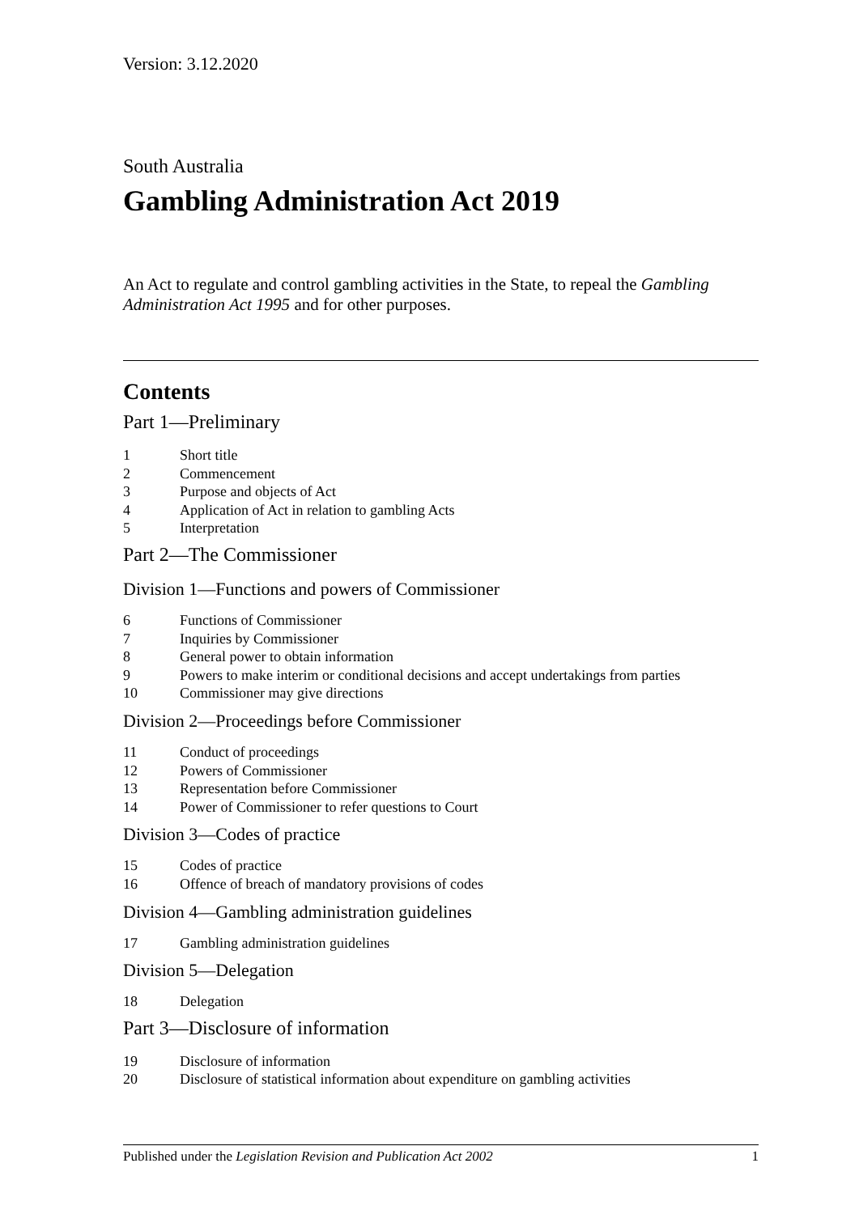Version: 3.12.2020
South Australia
Gambling Administration Act 2019
An Act to regulate and control gambling activities in the State, to repeal the Gambling Administration Act 1995 and for other purposes.
Contents
Part 1—Preliminary
1 Short title
2 Commencement
3 Purpose and objects of Act
4 Application of Act in relation to gambling Acts
5 Interpretation
Part 2—The Commissioner
Division 1—Functions and powers of Commissioner
6 Functions of Commissioner
7 Inquiries by Commissioner
8 General power to obtain information
9 Powers to make interim or conditional decisions and accept undertakings from parties
10 Commissioner may give directions
Division 2—Proceedings before Commissioner
11 Conduct of proceedings
12 Powers of Commissioner
13 Representation before Commissioner
14 Power of Commissioner to refer questions to Court
Division 3—Codes of practice
15 Codes of practice
16 Offence of breach of mandatory provisions of codes
Division 4—Gambling administration guidelines
17 Gambling administration guidelines
Division 5—Delegation
18 Delegation
Part 3—Disclosure of information
19 Disclosure of information
20 Disclosure of statistical information about expenditure on gambling activities
Published under the Legislation Revision and Publication Act 2002 1